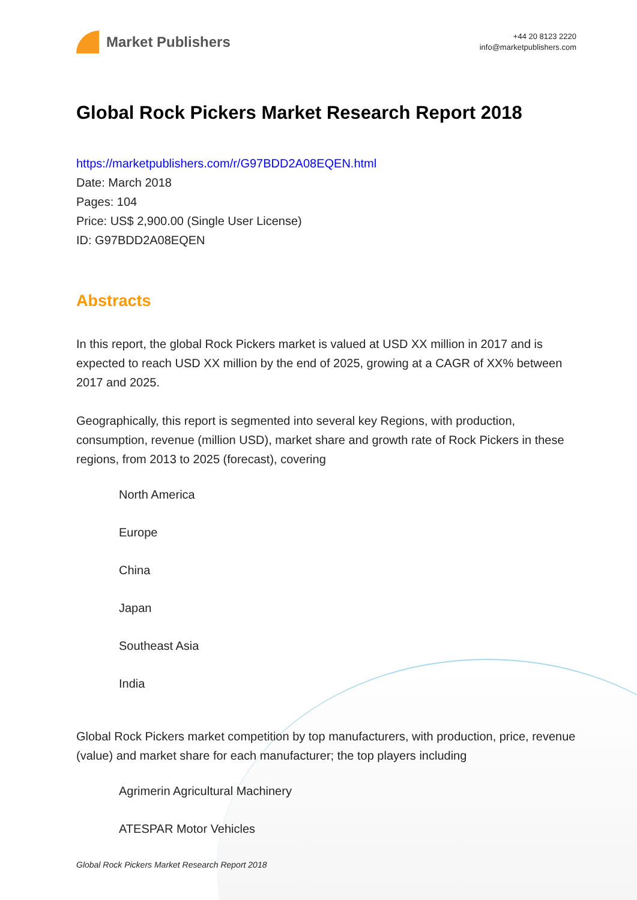Market Publishers
+44 20 8123 2220
info@marketpublishers.com
Global Rock Pickers Market Research Report 2018
https://marketpublishers.com/r/G97BDD2A08EQEN.html
Date: March 2018
Pages: 104
Price: US$ 2,900.00 (Single User License)
ID: G97BDD2A08EQEN
Abstracts
In this report, the global Rock Pickers market is valued at USD XX million in 2017 and is expected to reach USD XX million by the end of 2025, growing at a CAGR of XX% between 2017 and 2025.
Geographically, this report is segmented into several key Regions, with production, consumption, revenue (million USD), market share and growth rate of Rock Pickers in these regions, from 2013 to 2025 (forecast), covering
North America
Europe
China
Japan
Southeast Asia
India
Global Rock Pickers market competition by top manufacturers, with production, price, revenue (value) and market share for each manufacturer; the top players including
Agrimerin Agricultural Machinery
ATESPAR Motor Vehicles
Global Rock Pickers Market Research Report 2018